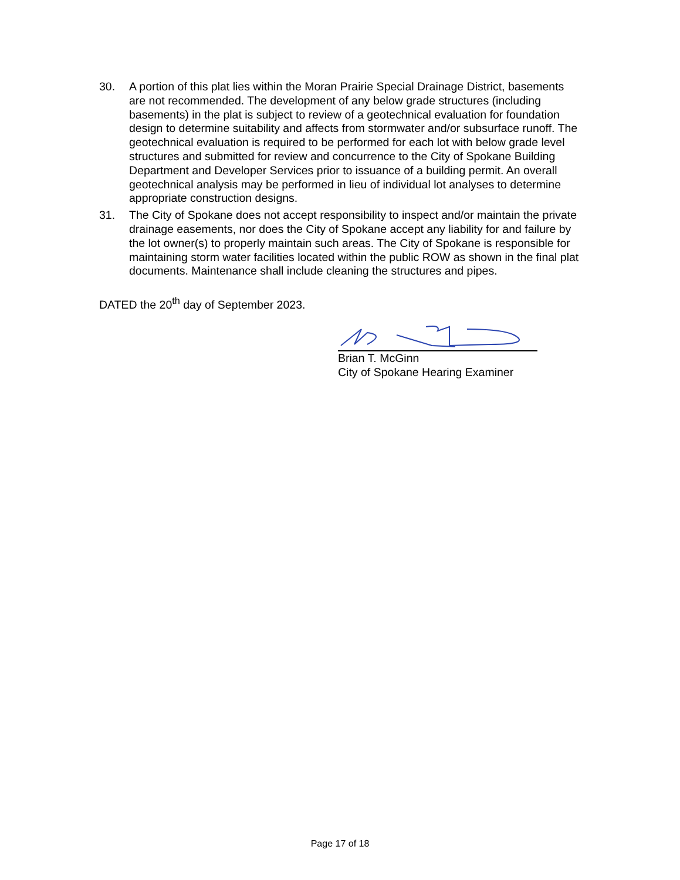30. A portion of this plat lies within the Moran Prairie Special Drainage District, basements are not recommended. The development of any below grade structures (including basements) in the plat is subject to review of a geotechnical evaluation for foundation design to determine suitability and affects from stormwater and/or subsurface runoff. The geotechnical evaluation is required to be performed for each lot with below grade level structures and submitted for review and concurrence to the City of Spokane Building Department and Developer Services prior to issuance of a building permit. An overall geotechnical analysis may be performed in lieu of individual lot analyses to determine appropriate construction designs.
31. The City of Spokane does not accept responsibility to inspect and/or maintain the private drainage easements, nor does the City of Spokane accept any liability for and failure by the lot owner(s) to properly maintain such areas. The City of Spokane is responsible for maintaining storm water facilities located within the public ROW as shown in the final plat documents. Maintenance shall include cleaning the structures and pipes.
DATED the 20<sup>th</sup> day of September 2023.
Brian T. McGinn
City of Spokane Hearing Examiner
Page 17 of 18